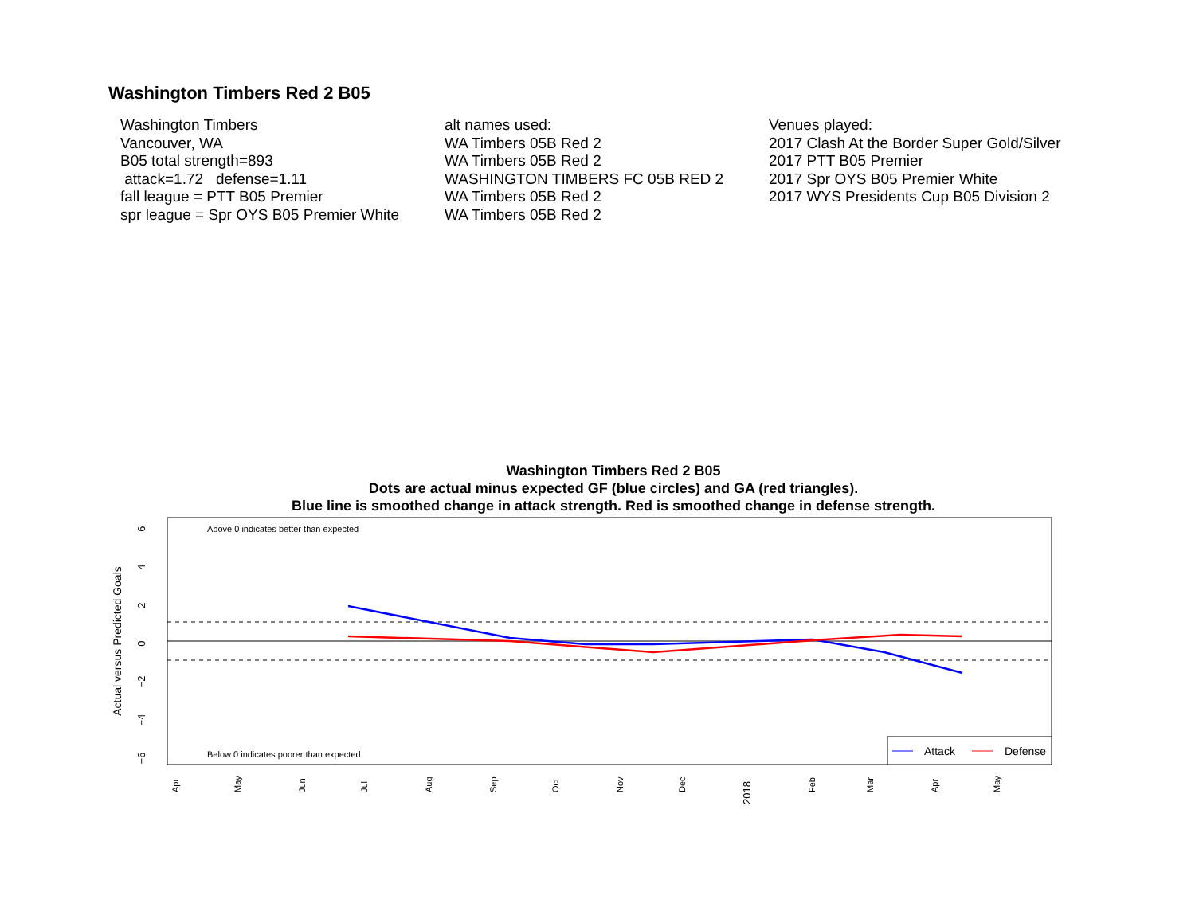Washington Timbers Red 2 B05
Washington Timbers
Vancouver, WA
B05 total strength=893
attack=1.72 defense=1.11
fall league = PTT B05 Premier
spr league = Spr OYS B05 Premier White
alt names used:
WA Timbers 05B Red 2
WA Timbers 05B Red 2
WASHINGTON TIMBERS FC 05B RED 2
WA Timbers 05B Red 2
WA Timbers 05B Red 2
Venues played:
2017 Clash At the Border Super Gold/Silver
2017 PTT B05 Premier
2017 Spr OYS B05 Premier White
2017 WYS Presidents Cup B05 Division 2
Washington Timbers Red 2 B05
Dots are actual minus expected GF (blue circles) and GA (red triangles).
Blue line is smoothed change in attack strength. Red is smoothed change in defense strength.
Above 0 indicates better than expected
Below 0 indicates poorer than expected
6
4
2
0
−2
−4
−6
Actual versus Predicted Goals
Apr
May
Jun
Jul
Aug
Sep
Oct
Nov
Dec
2018
Feb
Mar
Apr
May
Attack
Defense